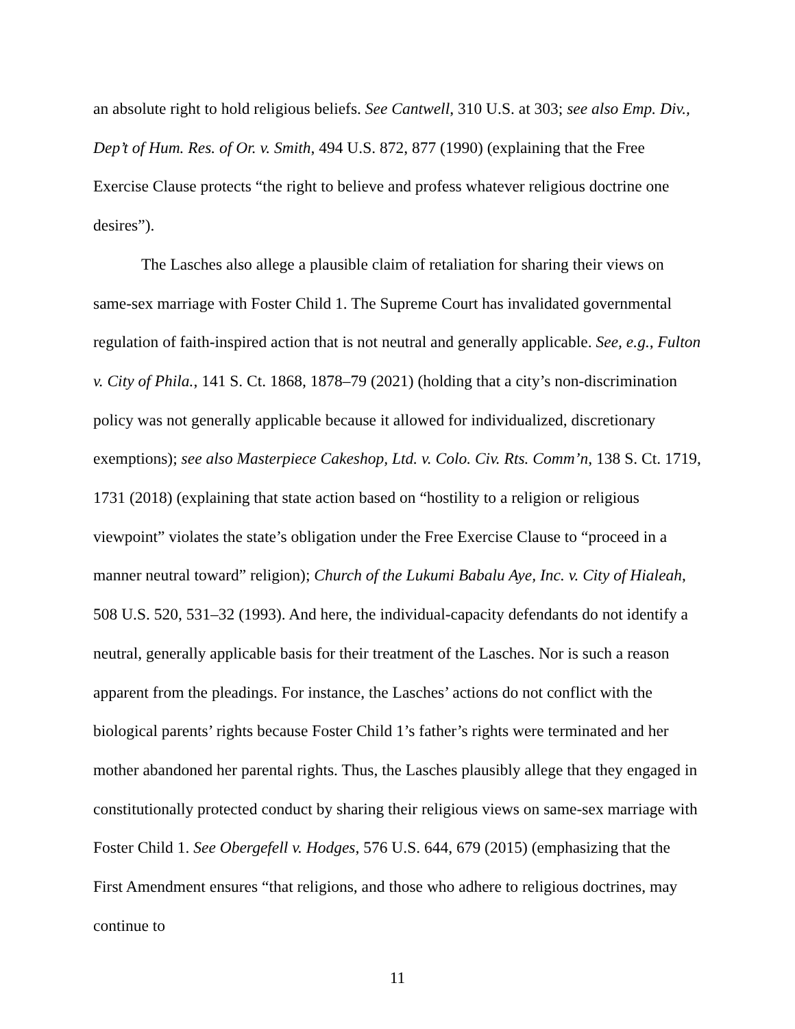an absolute right to hold religious beliefs. See Cantwell, 310 U.S. at 303; see also Emp. Div., Dep’t of Hum. Res. of Or. v. Smith, 494 U.S. 872, 877 (1990) (explaining that the Free Exercise Clause protects “the right to believe and profess whatever religious doctrine one desires”).
The Lasches also allege a plausible claim of retaliation for sharing their views on same-sex marriage with Foster Child 1. The Supreme Court has invalidated governmental regulation of faith-inspired action that is not neutral and generally applicable. See, e.g., Fulton v. City of Phila., 141 S. Ct. 1868, 1878–79 (2021) (holding that a city’s non-discrimination policy was not generally applicable because it allowed for individualized, discretionary exemptions); see also Masterpiece Cakeshop, Ltd. v. Colo. Civ. Rts. Comm’n, 138 S. Ct. 1719, 1731 (2018) (explaining that state action based on “hostility to a religion or religious viewpoint” violates the state’s obligation under the Free Exercise Clause to “proceed in a manner neutral toward” religion); Church of the Lukumi Babalu Aye, Inc. v. City of Hialeah, 508 U.S. 520, 531–32 (1993). And here, the individual-capacity defendants do not identify a neutral, generally applicable basis for their treatment of the Lasches. Nor is such a reason apparent from the pleadings. For instance, the Lasches’ actions do not conflict with the biological parents’ rights because Foster Child 1’s father’s rights were terminated and her mother abandoned her parental rights. Thus, the Lasches plausibly allege that they engaged in constitutionally protected conduct by sharing their religious views on same-sex marriage with Foster Child 1. See Obergefell v. Hodges, 576 U.S. 644, 679 (2015) (emphasizing that the First Amendment ensures “that religions, and those who adhere to religious doctrines, may continue to
11